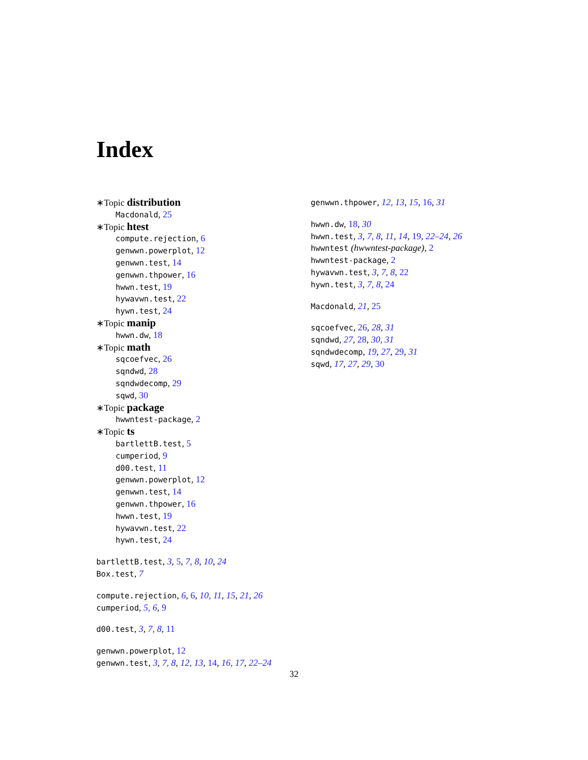Index
∗Topic distribution
Macdonald, 25
∗Topic htest
compute.rejection, 6
genwwn.powerplot, 12
genwwn.test, 14
genwwn.thpower, 16
hwwn.test, 19
hywavwn.test, 22
hywn.test, 24
∗Topic manip
hwwn.dw, 18
∗Topic math
sqcoefvec, 26
sqndwd, 28
sqndwdecomp, 29
sqwd, 30
∗Topic package
hwwntest-package, 2
∗Topic ts
bartlettB.test, 5
cumperiod, 9
d00.test, 11
genwwn.powerplot, 12
genwwn.test, 14
genwwn.thpower, 16
hwwn.test, 19
hywavwn.test, 22
hywn.test, 24
bartlettB.test, 3, 5, 7, 8, 10, 24
Box.test, 7
compute.rejection, 6, 6, 10, 11, 15, 21, 26
cumperiod, 5, 6, 9
d00.test, 3, 7, 8, 11
genwwn.powerplot, 12
genwwn.test, 3, 7, 8, 12, 13, 14, 16, 17, 22–24
genwwn.thpower, 12, 13, 15, 16, 31
hwwn.dw, 18, 30
hwwn.test, 3, 7, 8, 11, 14, 19, 22–24, 26
hwwntest (hwwntest-package), 2
hwwntest-package, 2
hywavwn.test, 3, 7, 8, 22
hywn.test, 3, 7, 8, 24
Macdonald, 21, 25
sqcoefvec, 26, 28, 31
sqndwd, 27, 28, 30, 31
sqndwdecomp, 19, 27, 29, 31
sqwd, 17, 27, 29, 30
32